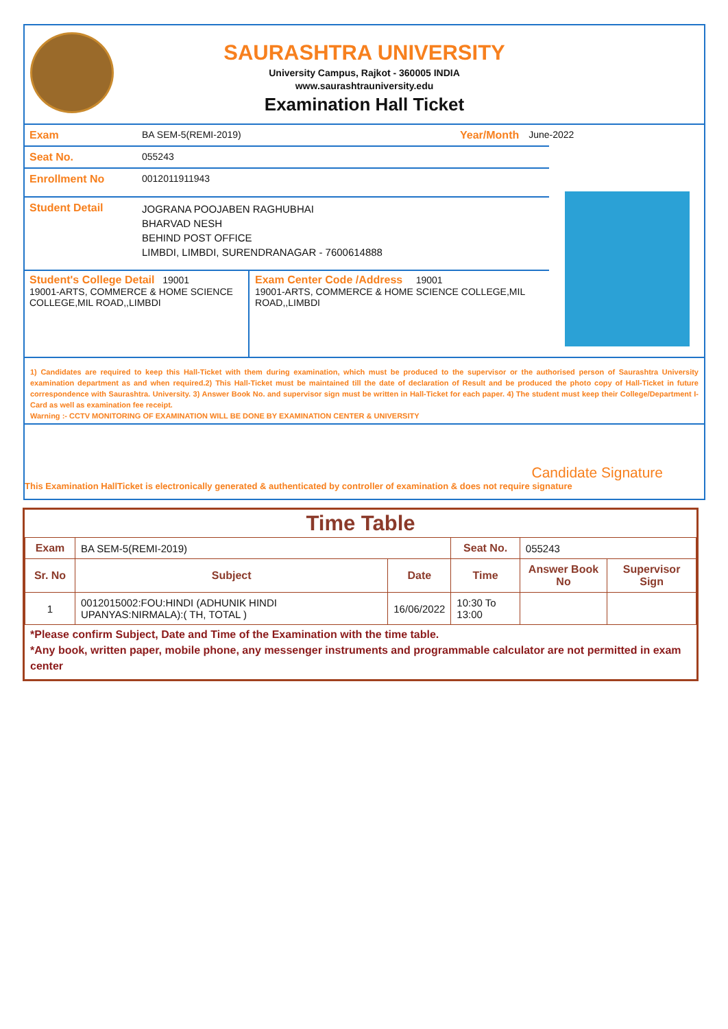SAURASHTRA UNIVERSITY
University Campus, Rajkot - 360005 INDIA
www.saurashtrauniversity.edu
Examination Hall Ticket
Exam BA SEM-5(REMI-2019) Year/Month June-2022
Seat No. 055243
Enrollment No 0012011911943
Student Detail
JOGRANA POOJABEN RAGHUBHAI
BHARVAD NESH
BEHIND POST OFFICE
LIMBDI, LIMBDI, SURENDRANAGAR - 7600614888
Student's College Detail 19001
19001-ARTS, COMMERCE & HOME SCIENCE COLLEGE,MIL ROAD,,LIMBDI
Exam Center Code /Address 19001
19001-ARTS, COMMERCE & HOME SCIENCE COLLEGE,MIL ROAD,,LIMBDI
1) Candidates are required to keep this Hall-Ticket with them during examination, which must be produced to the supervisor or the authorised person of Saurashtra University examination department as and when required.2) This Hall-Ticket must be maintained till the date of declaration of Result and be produced the photo copy of Hall-Ticket in future correspondence with Saurashtra. University. 3) Answer Book No. and supervisor sign must be written in Hall-Ticket for each paper. 4) The student must keep their College/Department I-Card as well as examination fee receipt.
Warning :- CCTV MONITORING OF EXAMINATION WILL BE DONE BY EXAMINATION CENTER & UNIVERSITY
Candidate Signature
This Examination HallTicket is electronically generated & authenticated by controller of examination & does not require signature
Time Table
| Exam | BA SEM-5(REMI-2019) | | Seat No. | 055243 | |
| Sr. No | Subject | Date | Time | Answer Book No | Supervisor Sign |
| 1 | 0012015002:FOU:HINDI (ADHUNIK HINDI UPANYAS:NIRMALA):( TH, TOTAL ) | 16/06/2022 | 10:30 To 13:00 | | |
*Please confirm Subject, Date and Time of the Examination with the time table.
*Any book, written paper, mobile phone, any messenger instruments and programmable calculator are not permitted in exam center